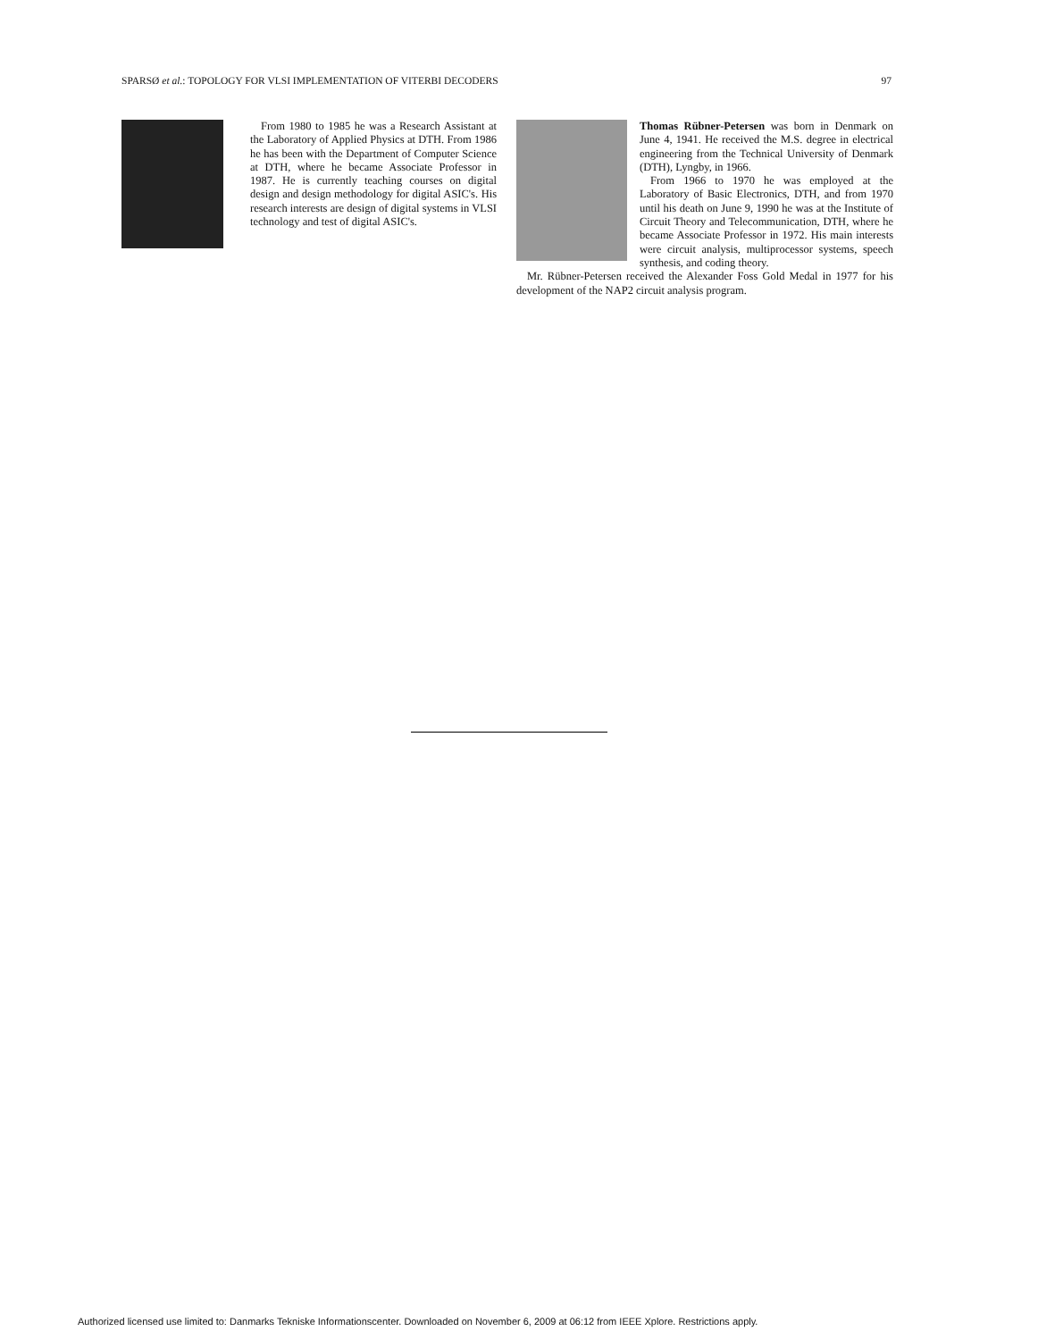SPARSØ et al.: TOPOLOGY FOR VLSI IMPLEMENTATION OF VITERBI DECODERS 97
From 1980 to 1985 he was a Research Assistant at the Laboratory of Applied Physics at DTH. From 1986 he has been with the Department of Computer Science at DTH, where he became Associate Professor in 1987. He is currently teaching courses on digital design and design methodology for digital ASIC's. His research interests are design of digital systems in VLSI technology and test of digital ASIC's.
Thomas Rübner-Petersen was born in Denmark on June 4, 1941. He received the M.S. degree in electrical engineering from the Technical University of Denmark (DTH), Lyngby, in 1966.
From 1966 to 1970 he was employed at the Laboratory of Basic Electronics, DTH, and from 1970 until his death on June 9, 1990 he was at the Institute of Circuit Theory and Telecommunication, DTH, where he became Associate Professor in 1972. His main interests were circuit analysis, multiprocessor systems, speech synthesis, and coding theory.
Mr. Rübner-Petersen received the Alexander Foss Gold Medal in 1977 for his development of the NAP2 circuit analysis program.
Authorized licensed use limited to: Danmarks Tekniske Informationscenter. Downloaded on November 6, 2009 at 06:12 from IEEE Xplore. Restrictions apply.